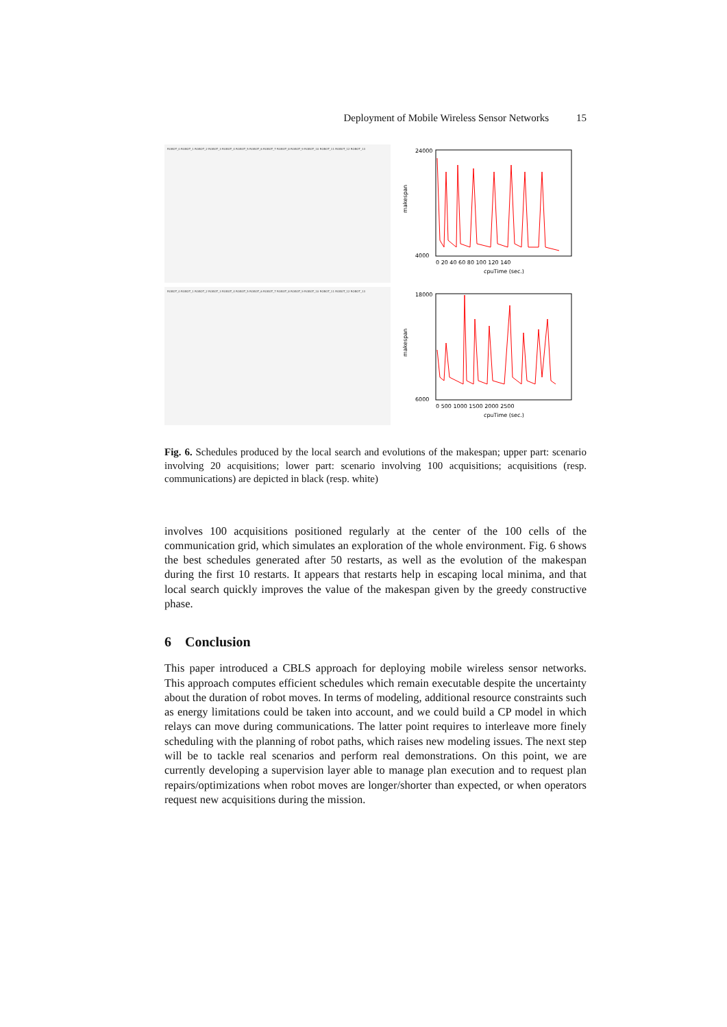Deployment of Mobile Wireless Sensor Networks 15
ROBOT_0 ROBOT_1 ROBOT_2 ROBOT_3 ROBOT_4 ROBOT_5 ROBOT_6 ROBOT_7 ROBOT_8 ROBOT_9 ROBOT_10 ROBOT_11 ROBOT_12 ROBOT_13
ROBOT_0 ROBOT_1 ROBOT_2 ROBOT_3 ROBOT_4 ROBOT_5 ROBOT_6 ROBOT_7 ROBOT_8 ROBOT_9 ROBOT_10 ROBOT_11 ROBOT_12 ROBOT_13
24000
4000
makespan
0 20 40 60 80 100 120 140
cpuTime (sec.)
18000
6000
makespan
0 500 1000 1500 2000 2500
cpuTime (sec.)
Fig. 6. Schedules produced by the local search and evolutions of the makespan; upper part: scenario involving 20 acquisitions; lower part: scenario involving 100 acquisitions; acquisitions (resp. communications) are depicted in black (resp. white)
involves 100 acquisitions positioned regularly at the center of the 100 cells of the communication grid, which simulates an exploration of the whole environment. Fig. 6 shows the best schedules generated after 50 restarts, as well as the evolution of the makespan during the first 10 restarts. It appears that restarts help in escaping local minima, and that local search quickly improves the value of the makespan given by the greedy constructive phase.
6 Conclusion
This paper introduced a CBLS approach for deploying mobile wireless sensor networks. This approach computes efficient schedules which remain executable despite the uncertainty about the duration of robot moves. In terms of modeling, additional resource constraints such as energy limitations could be taken into account, and we could build a CP model in which relays can move during communications. The latter point requires to interleave more finely scheduling with the planning of robot paths, which raises new modeling issues. The next step will be to tackle real scenarios and perform real demonstrations. On this point, we are currently developing a supervision layer able to manage plan execution and to request plan repairs/optimizations when robot moves are longer/shorter than expected, or when operators request new acquisitions during the mission.